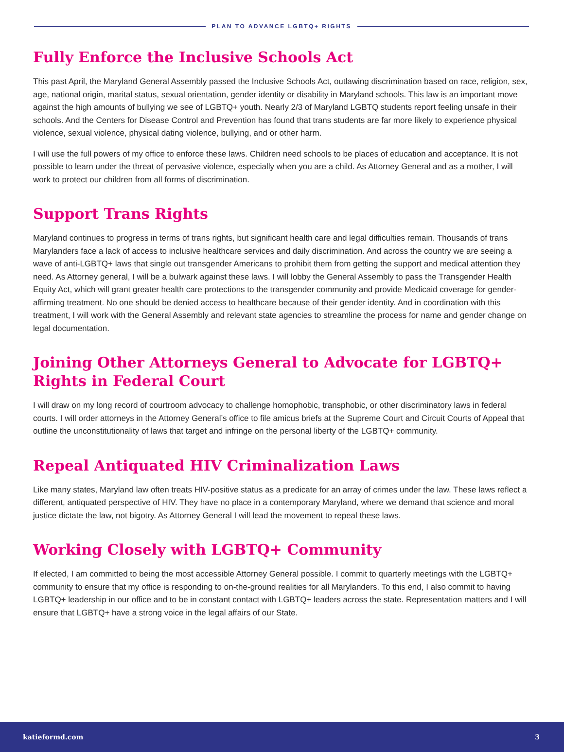PLAN TO ADVANCE LGBTQ+ RIGHTS
Fully Enforce the Inclusive Schools Act
This past April, the Maryland General Assembly passed the Inclusive Schools Act, outlawing discrimination based on race, religion, sex, age, national origin, marital status, sexual orientation, gender identity or disability in Maryland schools. This law is an important move against the high amounts of bullying we see of LGBTQ+ youth. Nearly 2/3 of Maryland LGBTQ students report feeling unsafe in their schools. And the Centers for Disease Control and Prevention has found that trans students are far more likely to experience physical violence, sexual violence, physical dating violence, bullying, and or other harm.
I will use the full powers of my office to enforce these laws. Children need schools to be places of education and acceptance. It is not possible to learn under the threat of pervasive violence, especially when you are a child. As Attorney General and as a mother, I will work to protect our children from all forms of discrimination.
Support Trans Rights
Maryland continues to progress in terms of trans rights, but significant health care and legal difficulties remain. Thousands of trans Marylanders face a lack of access to inclusive healthcare services and daily discrimination. And across the country we are seeing a wave of anti-LGBTQ+ laws that single out transgender Americans to prohibit them from getting the support and medical attention they need. As Attorney general, I will be a bulwark against these laws. I will lobby the General Assembly to pass the Transgender Health Equity Act, which will grant greater health care protections to the transgender community and provide Medicaid coverage for gender-affirming treatment. No one should be denied access to healthcare because of their gender identity. And in coordination with this treatment, I will work with the General Assembly and relevant state agencies to streamline the process for name and gender change on legal documentation.
Joining Other Attorneys General to Advocate for LGBTQ+ Rights in Federal Court
I will draw on my long record of courtroom advocacy to challenge homophobic, transphobic, or other discriminatory laws in federal courts. I will order attorneys in the Attorney General’s office to file amicus briefs at the Supreme Court and Circuit Courts of Appeal that outline the unconstitutionality of laws that target and infringe on the personal liberty of the LGBTQ+ community.
Repeal Antiquated HIV Criminalization Laws
Like many states, Maryland law often treats HIV-positive status as a predicate for an array of crimes under the law. These laws reflect a different, antiquated perspective of HIV. They have no place in a contemporary Maryland, where we demand that science and moral justice dictate the law, not bigotry. As Attorney General I will lead the movement to repeal these laws.
Working Closely with LGBTQ+ Community
If elected, I am committed to being the most accessible Attorney General possible. I commit to quarterly meetings with the LGBTQ+ community to ensure that my office is responding to on-the-ground realities for all Marylanders. To this end, I also commit to having LGBTQ+ leadership in our office and to be in constant contact with LGBTQ+ leaders across the state. Representation matters and I will ensure that LGBTQ+ have a strong voice in the legal affairs of our State.
katieformd.com 3